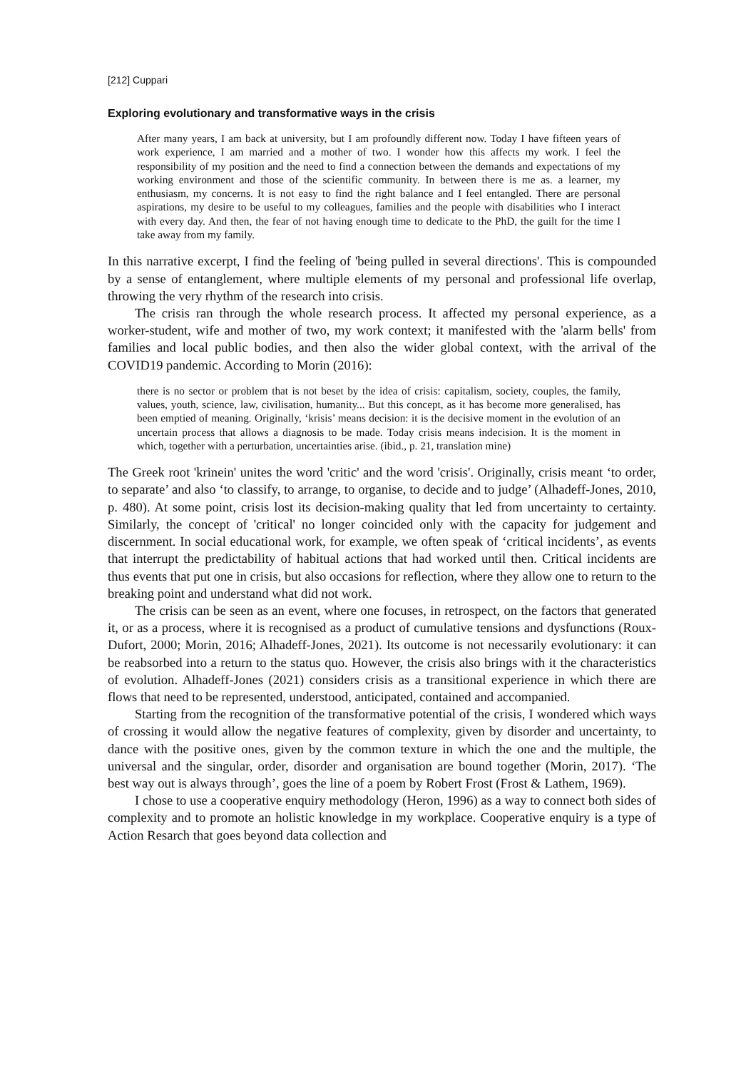[212] Cuppari
Exploring evolutionary and transformative ways in the crisis
After many years, I am back at university, but I am profoundly different now. Today I have fifteen years of work experience, I am married and a mother of two. I wonder how this affects my work. I feel the responsibility of my position and the need to find a connection between the demands and expectations of my working environment and those of the scientific community. In between there is me as. a learner, my enthusiasm, my concerns. It is not easy to find the right balance and I feel entangled. There are personal aspirations, my desire to be useful to my colleagues, families and the people with disabilities who I interact with every day. And then, the fear of not having enough time to dedicate to the PhD, the guilt for the time I take away from my family.
In this narrative excerpt, I find the feeling of 'being pulled in several directions'. This is compounded by a sense of entanglement, where multiple elements of my personal and professional life overlap, throwing the very rhythm of the research into crisis.
The crisis ran through the whole research process. It affected my personal experience, as a worker-student, wife and mother of two, my work context; it manifested with the 'alarm bells' from families and local public bodies, and then also the wider global context, with the arrival of the COVID19 pandemic. According to Morin (2016):
there is no sector or problem that is not beset by the idea of crisis: capitalism, society, couples, the family, values, youth, science, law, civilisation, humanity... But this concept, as it has become more generalised, has been emptied of meaning. Originally, ‘krisis’ means decision: it is the decisive moment in the evolution of an uncertain process that allows a diagnosis to be made. Today crisis means indecision. It is the moment in which, together with a perturbation, uncertainties arise. (ibid., p. 21, translation mine)
The Greek root 'krinein' unites the word 'critic' and the word 'crisis'. Originally, crisis meant ‘to order, to separate’ and also ‘to classify, to arrange, to organise, to decide and to judge’ (Alhadeff-Jones, 2010, p. 480). At some point, crisis lost its decision-making quality that led from uncertainty to certainty. Similarly, the concept of 'critical' no longer coincided only with the capacity for judgement and discernment. In social educational work, for example, we often speak of ‘critical incidents’, as events that interrupt the predictability of habitual actions that had worked until then. Critical incidents are thus events that put one in crisis, but also occasions for reflection, where they allow one to return to the breaking point and understand what did not work.
The crisis can be seen as an event, where one focuses, in retrospect, on the factors that generated it, or as a process, where it is recognised as a product of cumulative tensions and dysfunctions (Roux-Dufort, 2000; Morin, 2016; Alhadeff-Jones, 2021). Its outcome is not necessarily evolutionary: it can be reabsorbed into a return to the status quo. However, the crisis also brings with it the characteristics of evolution. Alhadeff-Jones (2021) considers crisis as a transitional experience in which there are flows that need to be represented, understood, anticipated, contained and accompanied.
Starting from the recognition of the transformative potential of the crisis, I wondered which ways of crossing it would allow the negative features of complexity, given by disorder and uncertainty, to dance with the positive ones, given by the common texture in which the one and the multiple, the universal and the singular, order, disorder and organisation are bound together (Morin, 2017). ‘The best way out is always through’, goes the line of a poem by Robert Frost (Frost & Lathem, 1969).
I chose to use a cooperative enquiry methodology (Heron, 1996) as a way to connect both sides of complexity and to promote an holistic knowledge in my workplace. Cooperative enquiry is a type of Action Resarch that goes beyond data collection and